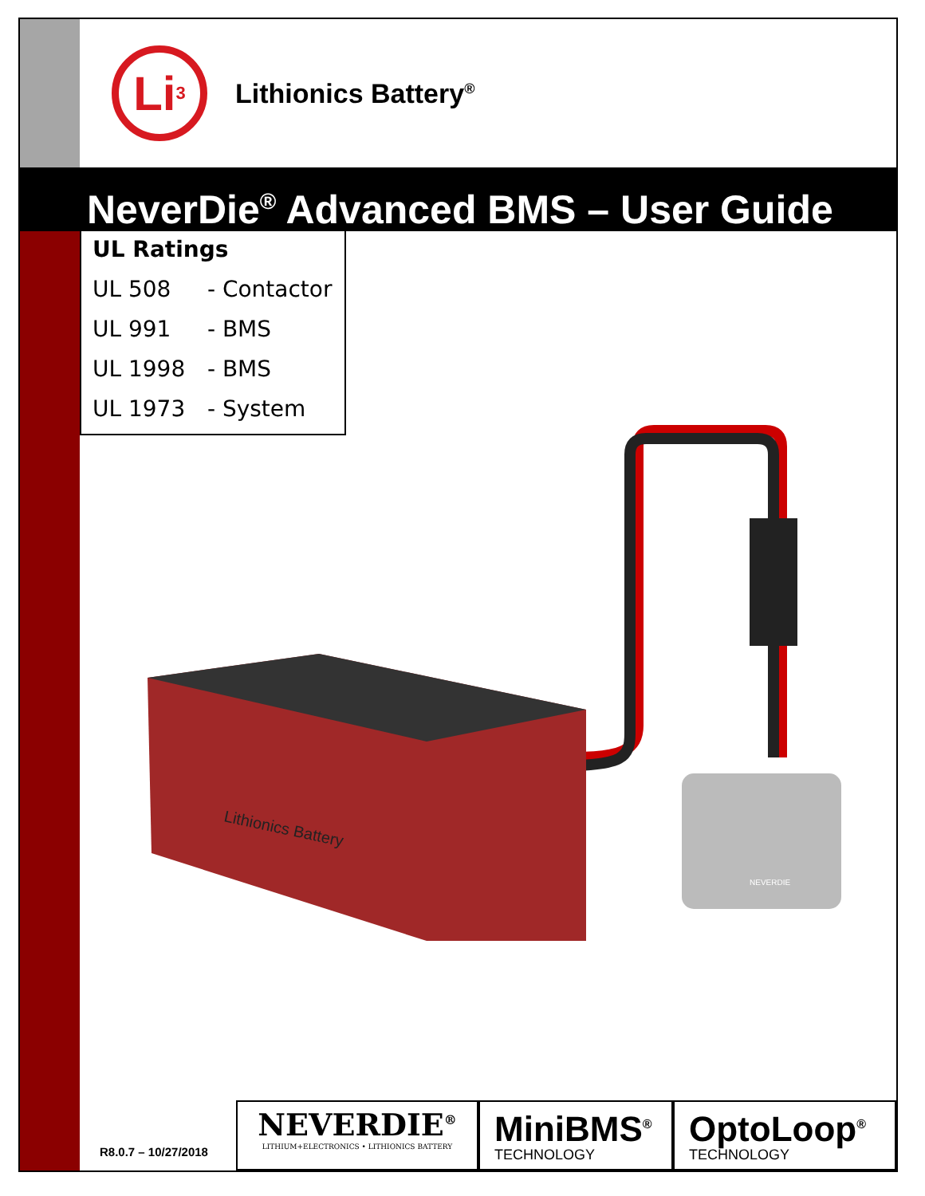Li<sup>3</sup>
Lithionics Battery<sup>®</sup>
NeverDie<sup>®</sup> Advanced BMS – User Guide
UL Ratings
UL 508 - Contactor
UL 991 - BMS
UL 1998 - BMS
UL 1973 - System
Lithionics Battery
NEVERDIE
R8.0.7 – 10/27/2018
NEVERDIE<sup>®</sup>
LITHIUM+ELECTRONICS • LITHIONICS BATTERY
MiniBMS<sup>®</sup>
TECHNOLOGY
OptoLoop<sup>®</sup>
TECHNOLOGY